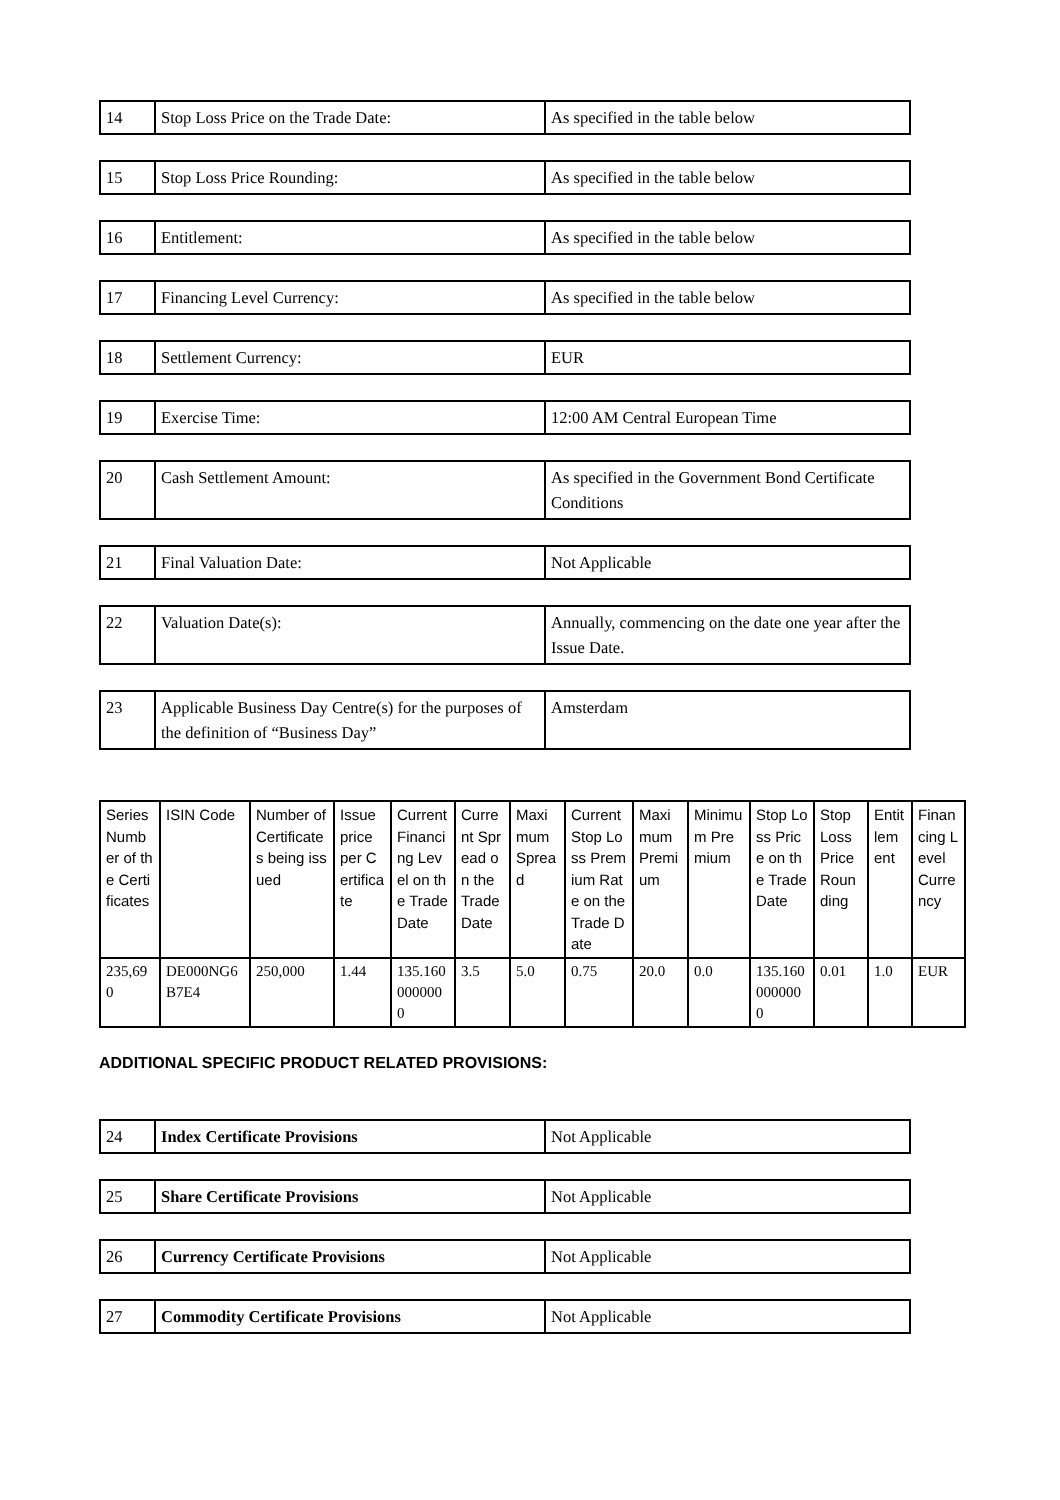| 14 | Stop Loss Price on the Trade Date: | As specified in the table below |
| 15 | Stop Loss Price Rounding: | As specified in the table below |
| 16 | Entitlement: | As specified in the table below |
| 17 | Financing Level Currency: | As specified in the table below |
| 18 | Settlement Currency: | EUR |
| 19 | Exercise Time: | 12:00 AM Central European Time |
| 20 | Cash Settlement Amount: | As specified in the Government Bond Certificate Conditions |
| 21 | Final Valuation Date: | Not Applicable |
| 22 | Valuation Date(s): | Annually, commencing on the date one year after the Issue Date. |
| 23 | Applicable Business Day Centre(s) for the purposes of the definition of “Business Day” | Amsterdam |
| Series Number of the Certificates | ISIN Code | Number of Certificates being issued | Issue price per Certificate | Current Financing Level on the Trade Date | Current Spread on the Trade Date | Maximum Spread | Current Stop Loss Premium Rate on the Trade Date | Maximum Premium | Minimum Premium | Stop Loss Price on the Trade Date | Stop Loss Price Rounding | Entitlement | Financing Level Currency |
| --- | --- | --- | --- | --- | --- | --- | --- | --- | --- | --- | --- | --- | --- |
| 235,690 | DE000NG6B7E4 | 250,000 | 1.44 | 135.1600000000 | 3.5 | 5.0 | 0.75 | 20.0 | 0.0 | 135.1600000000 | 0.01 | 1.0 | EUR |
ADDITIONAL SPECIFIC PRODUCT RELATED PROVISIONS:
| 24 | Index Certificate Provisions | Not Applicable |
| 25 | Share Certificate Provisions | Not Applicable |
| 26 | Currency Certificate Provisions | Not Applicable |
| 27 | Commodity Certificate Provisions | Not Applicable |